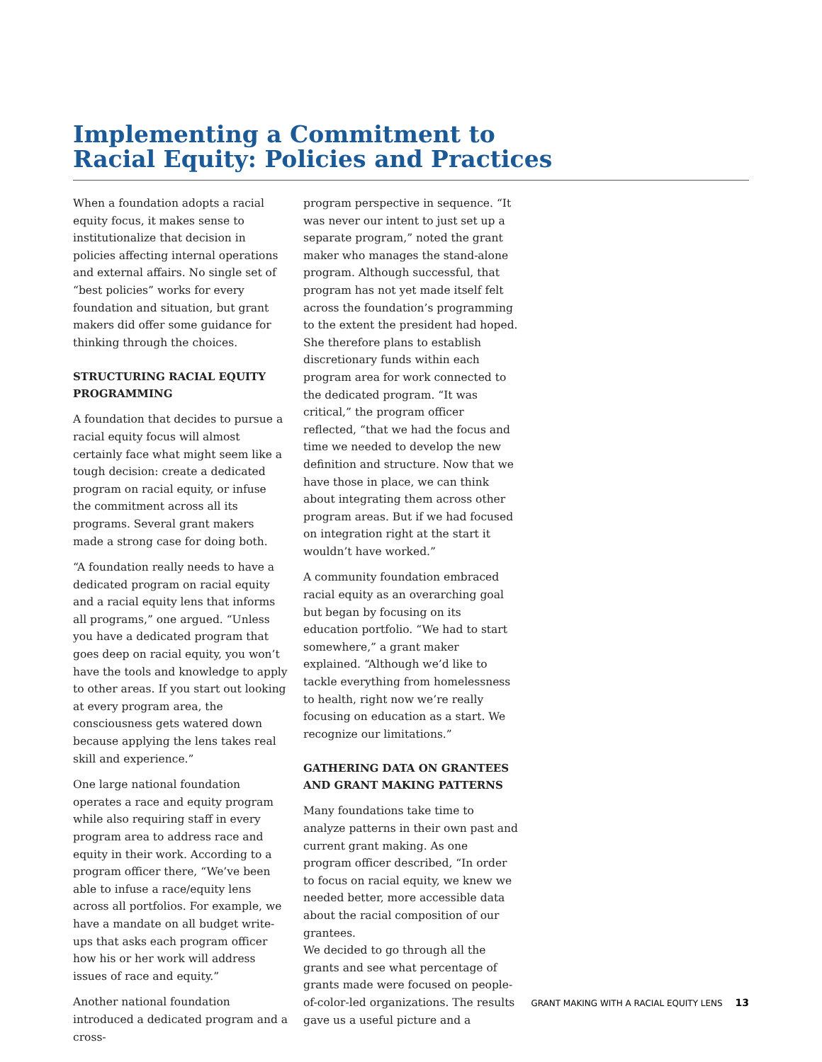Implementing a Commitment to
Racial Equity: Policies and Practices
When a foundation adopts a racial equity focus, it makes sense to institutionalize that decision in policies affecting internal operations and external affairs. No single set of “best policies” works for every foundation and situation, but grant makers did offer some guidance for thinking through the choices.
STRUCTURING RACIAL EQUITY PROGRAMMING
A foundation that decides to pursue a racial equity focus will almost certainly face what might seem like a tough decision: create a dedicated program on racial equity, or infuse the commitment across all its programs. Several grant makers made a strong case for doing both.
“A foundation really needs to have a dedicated program on racial equity and a racial equity lens that informs all programs,” one argued. “Unless you have a dedicated program that goes deep on racial equity, you won’t have the tools and knowledge to apply to other areas. If you start out looking at every program area, the consciousness gets watered down because applying the lens takes real skill and experience.”
One large national foundation operates a race and equity program while also requiring staff in every program area to address race and equity in their work. According to a program officer there, “We’ve been able to infuse a race/equity lens across all portfolios. For example, we have a mandate on all budget write-ups that asks each program officer how his or her work will address issues of race and equity.”
Another national foundation introduced a dedicated program and a cross-
program perspective in sequence. “It was never our intent to just set up a separate program,” noted the grant maker who manages the stand-alone program. Although successful, that program has not yet made itself felt across the foundation’s programming to the extent the president had hoped. She therefore plans to establish discretionary funds within each program area for work connected to the dedicated program. “It was critical,” the program officer reflected, “that we had the focus and time we needed to develop the new definition and structure. Now that we have those in place, we can think about integrating them across other program areas. But if we had focused on integration right at the start it wouldn’t have worked.”
A community foundation embraced racial equity as an overarching goal but began by focusing on its education portfolio. “We had to start somewhere,” a grant maker explained. “Although we’d like to tackle everything from homelessness to health, right now we’re really focusing on education as a start. We recognize our limitations.”
GATHERING DATA ON GRANTEES AND GRANT MAKING PATTERNS
Many foundations take time to analyze patterns in their own past and current grant making. As one program officer described, “In order to focus on racial equity, we knew we needed better, more accessible data about the racial composition of our grantees.
We decided to go through all the grants and see what percentage of grants made were focused on people-of-color-led organizations. The results gave us a useful picture and a
GRANT MAKING WITH A RACIAL EQUITY LENS 13